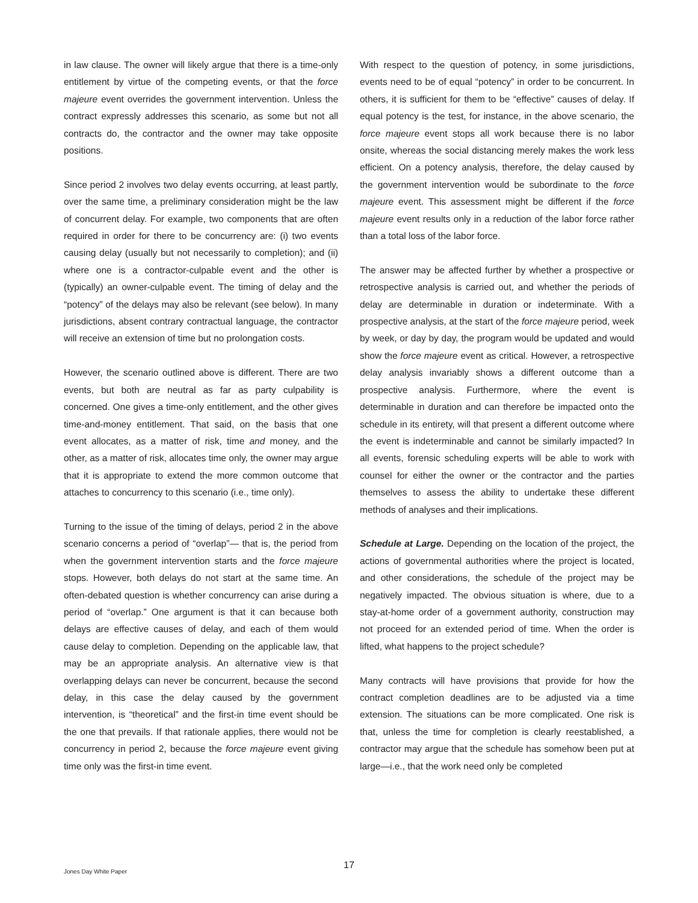in law clause. The owner will likely argue that there is a time-only entitlement by virtue of the competing events, or that the force majeure event overrides the government intervention. Unless the contract expressly addresses this scenario, as some but not all contracts do, the contractor and the owner may take opposite positions.
Since period 2 involves two delay events occurring, at least partly, over the same time, a preliminary consideration might be the law of concurrent delay. For example, two components that are often required in order for there to be concurrency are: (i) two events causing delay (usually but not necessarily to completion); and (ii) where one is a contractor-culpable event and the other is (typically) an owner-culpable event. The timing of delay and the “potency” of the delays may also be relevant (see below). In many jurisdictions, absent contrary contractual language, the contractor will receive an extension of time but no prolongation costs.
However, the scenario outlined above is different. There are two events, but both are neutral as far as party culpability is concerned. One gives a time-only entitlement, and the other gives time-and-money entitlement. That said, on the basis that one event allocates, as a matter of risk, time and money, and the other, as a matter of risk, allocates time only, the owner may argue that it is appropriate to extend the more common outcome that attaches to concurrency to this scenario (i.e., time only).
Turning to the issue of the timing of delays, period 2 in the above scenario concerns a period of “overlap”— that is, the period from when the government intervention starts and the force majeure stops. However, both delays do not start at the same time. An often-debated question is whether concurrency can arise during a period of “overlap.” One argument is that it can because both delays are effective causes of delay, and each of them would cause delay to completion. Depending on the applicable law, that may be an appropriate analysis. An alternative view is that overlapping delays can never be concurrent, because the second delay, in this case the delay caused by the government intervention, is “theoretical” and the first-in time event should be the one that prevails. If that rationale applies, there would not be concurrency in period 2, because the force majeure event giving time only was the first-in time event.
With respect to the question of potency, in some jurisdictions, events need to be of equal “potency” in order to be concurrent. In others, it is sufficient for them to be “effective” causes of delay. If equal potency is the test, for instance, in the above scenario, the force majeure event stops all work because there is no labor onsite, whereas the social distancing merely makes the work less efficient. On a potency analysis, therefore, the delay caused by the government intervention would be subordinate to the force majeure event. This assessment might be different if the force majeure event results only in a reduction of the labor force rather than a total loss of the labor force.
The answer may be affected further by whether a prospective or retrospective analysis is carried out, and whether the periods of delay are determinable in duration or indeterminate. With a prospective analysis, at the start of the force majeure period, week by week, or day by day, the program would be updated and would show the force majeure event as critical. However, a retrospective delay analysis invariably shows a different outcome than a prospective analysis. Furthermore, where the event is determinable in duration and can therefore be impacted onto the schedule in its entirety, will that present a different outcome where the event is indeterminable and cannot be similarly impacted? In all events, forensic scheduling experts will be able to work with counsel for either the owner or the contractor and the parties themselves to assess the ability to undertake these different methods of analyses and their implications.
Schedule at Large. Depending on the location of the project, the actions of governmental authorities where the project is located, and other considerations, the schedule of the project may be negatively impacted. The obvious situation is where, due to a stay-at-home order of a government authority, construction may not proceed for an extended period of time. When the order is lifted, what happens to the project schedule?
Many contracts will have provisions that provide for how the contract completion deadlines are to be adjusted via a time extension. The situations can be more complicated. One risk is that, unless the time for completion is clearly reestablished, a contractor may argue that the schedule has somehow been put at large—i.e., that the work need only be completed
17
Jones Day White Paper